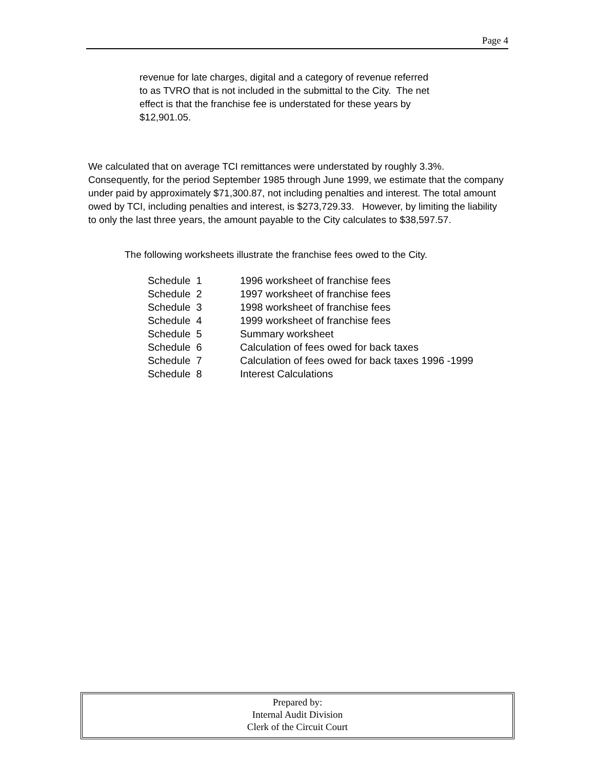Page 4
revenue for late charges, digital and a category of revenue referred to as TVRO that is not included in the submittal to the City. The net effect is that the franchise fee is understated for these years by $12,901.05.
We calculated that on average TCI remittances were understated by roughly 3.3%. Consequently, for the period September 1985 through June 1999, we estimate that the company under paid by approximately $71,300.87, not including penalties and interest. The total amount owed by TCI, including penalties and interest, is $273,729.33. However, by limiting the liability to only the last three years, the amount payable to the City calculates to $38,597.57.
The following worksheets illustrate the franchise fees owed to the City.
| Schedule 1 | 1996 worksheet of franchise fees |
| Schedule 2 | 1997 worksheet of franchise fees |
| Schedule 3 | 1998 worksheet of franchise fees |
| Schedule 4 | 1999 worksheet of franchise fees |
| Schedule 5 | Summary worksheet |
| Schedule 6 | Calculation of fees owed for back taxes |
| Schedule 7 | Calculation of fees owed for back taxes 1996 -1999 |
| Schedule 8 | Interest Calculations |
Prepared by:
Internal Audit Division
Clerk of the Circuit Court